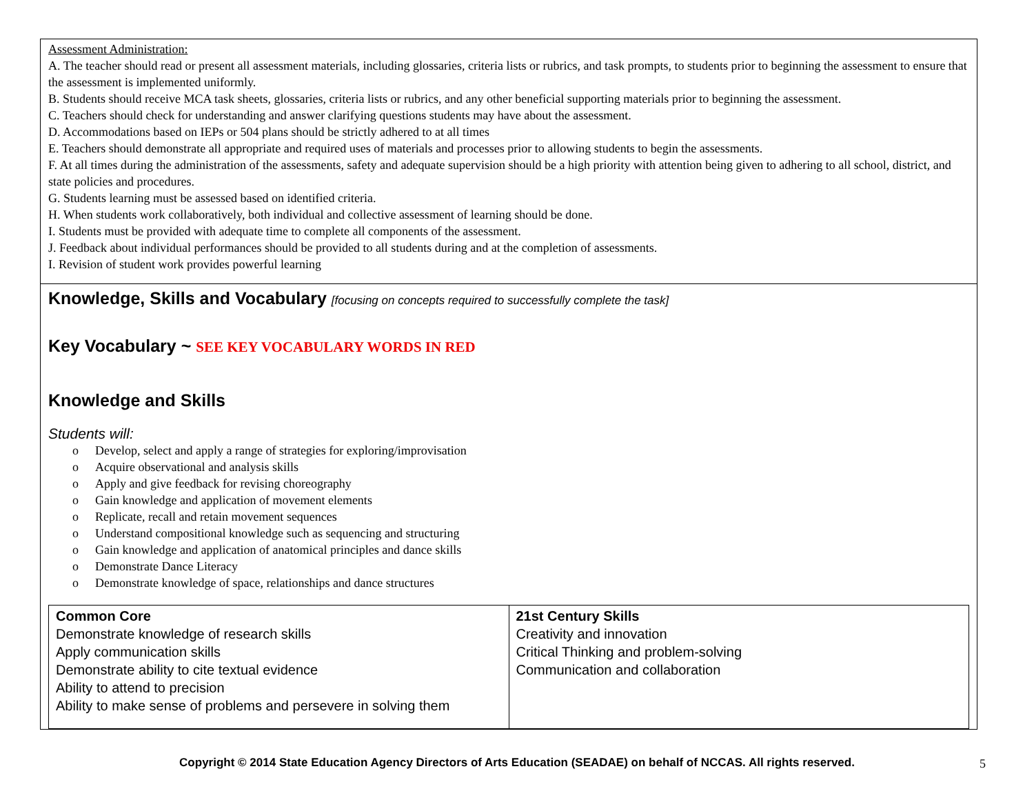Assessment Administration:
A. The teacher should read or present all assessment materials, including glossaries, criteria lists or rubrics, and task prompts, to students prior to beginning the assessment to ensure that the assessment is implemented uniformly.
B. Students should receive MCA task sheets, glossaries, criteria lists or rubrics, and any other beneficial supporting materials prior to beginning the assessment.
C. Teachers should check for understanding and answer clarifying questions students may have about the assessment.
D. Accommodations based on IEPs or 504 plans should be strictly adhered to at all times
E. Teachers should demonstrate all appropriate and required uses of materials and processes prior to allowing students to begin the assessments.
F. At all times during the administration of the assessments, safety and adequate supervision should be a high priority with attention being given to adhering to all school, district, and state policies and procedures.
G. Students learning must be assessed based on identified criteria.
H. When students work collaboratively, both individual and collective assessment of learning should be done.
I. Students must be provided with adequate time to complete all components of the assessment.
J. Feedback about individual performances should be provided to all students during and at the completion of assessments.
I. Revision of student work provides powerful learning
Knowledge, Skills and Vocabulary [focusing on concepts required to successfully complete the task]
Key Vocabulary ~ SEE KEY VOCABULARY WORDS IN RED
Knowledge and Skills
Students will:
o Develop, select and apply a range of strategies for exploring/improvisation
o Acquire observational and analysis skills
o Apply and give feedback for revising choreography
o Gain knowledge and application of movement elements
o Replicate, recall and retain movement sequences
o Understand compositional knowledge such as sequencing and structuring
o Gain knowledge and application of anatomical principles and dance skills
o Demonstrate Dance Literacy
o Demonstrate knowledge of space, relationships and dance structures
| Common Core Demonstrate knowledge of research skills Apply communication skills Demonstrate ability to cite textual evidence Ability to attend to precision Ability to make sense of problems and persevere in solving them | 21st Century Skills Creativity and innovation Critical Thinking and problem-solving Communication and collaboration |
Copyright © 2014 State Education Agency Directors of Arts Education (SEADAE) on behalf of NCCAS. All rights reserved. 5